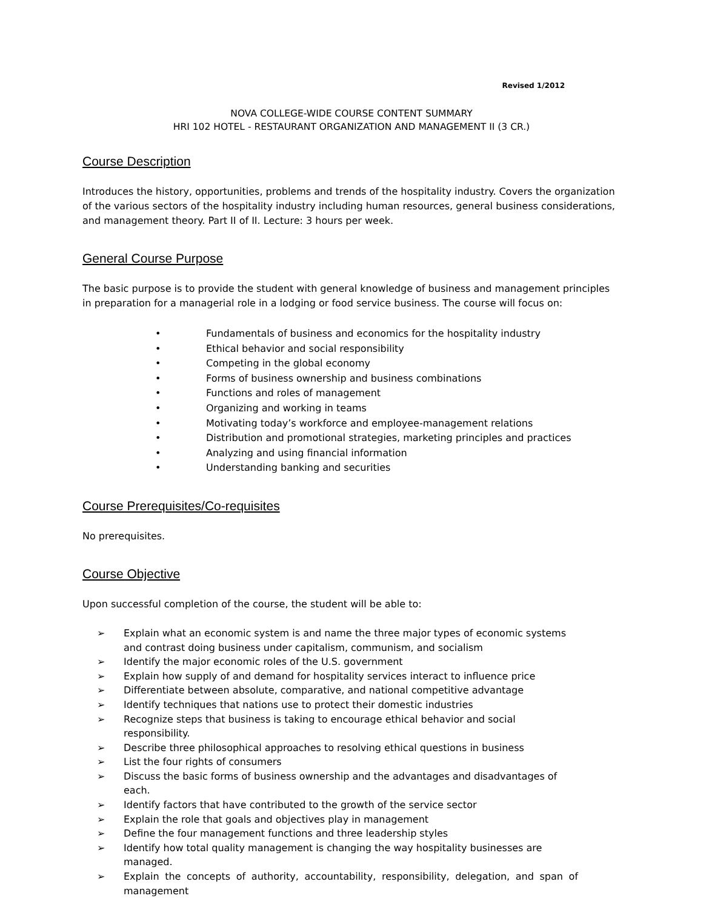Revised 1/2012
NOVA COLLEGE-WIDE COURSE CONTENT SUMMARY
HRI 102 HOTEL - RESTAURANT ORGANIZATION AND MANAGEMENT II (3 CR.)
Course Description
Introduces the history, opportunities, problems and trends of the hospitality industry. Covers the organization of the various sectors of the hospitality industry including human resources, general business considerations, and management theory. Part II of II. Lecture: 3 hours per week.
General Course Purpose
The basic purpose is to provide the student with general knowledge of business and management principles in preparation for a managerial role in a lodging or food service business. The course will focus on:
• Fundamentals of business and economics for the hospitality industry
• Ethical behavior and social responsibility
• Competing in the global economy
• Forms of business ownership and business combinations
• Functions and roles of management
• Organizing and working in teams
• Motivating today’s workforce and employee-management relations
• Distribution and promotional strategies, marketing principles and practices
• Analyzing and using financial information
• Understanding banking and securities
Course Prerequisites/Co-requisites
No prerequisites.
Course Objective
Upon successful completion of the course, the student will be able to:
➢ Explain what an economic system is and name the three major types of economic systems and contrast doing business under capitalism, communism, and socialism
➢ Identify the major economic roles of the U.S. government
➢ Explain how supply of and demand for hospitality services interact to influence price
➢ Differentiate between absolute, comparative, and national competitive advantage
➢ Identify techniques that nations use to protect their domestic industries
➢ Recognize steps that business is taking to encourage ethical behavior and social responsibility.
➢ Describe three philosophical approaches to resolving ethical questions in business
➢ List the four rights of consumers
➢ Discuss the basic forms of business ownership and the advantages and disadvantages of each.
➢ Identify factors that have contributed to the growth of the service sector
➢ Explain the role that goals and objectives play in management
➢ Define the four management functions and three leadership styles
➢ Identify how total quality management is changing the way hospitality businesses are managed.
➢ Explain the concepts of authority, accountability, responsibility, delegation, and span of management